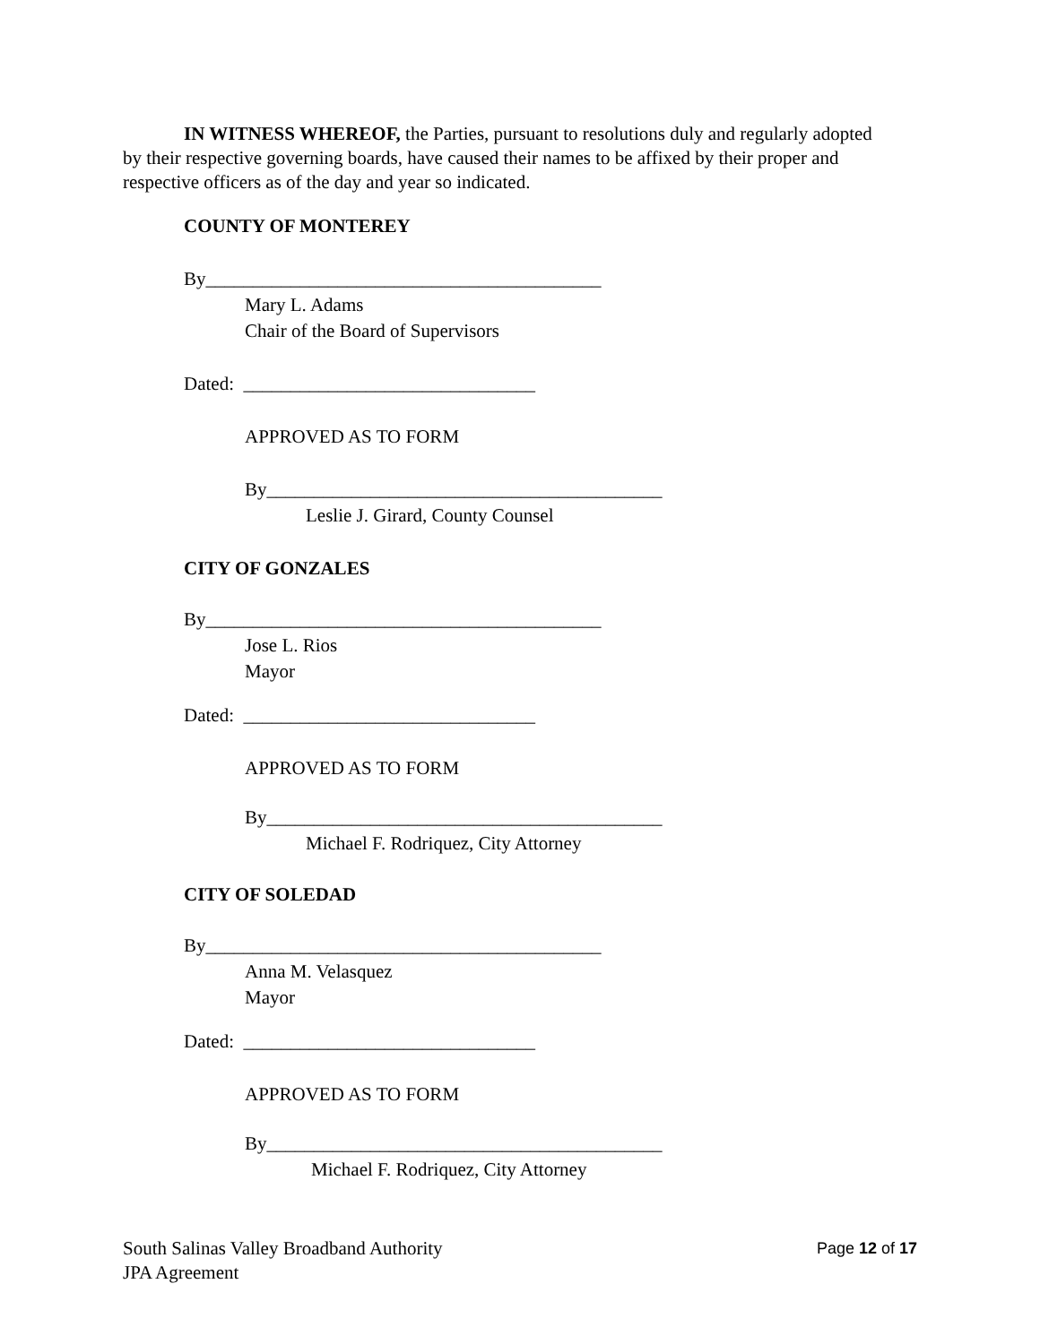IN WITNESS WHEREOF, the Parties, pursuant to resolutions duly and regularly adopted by their respective governing boards, have caused their names to be affixed by their proper and respective officers as of the day and year so indicated.
COUNTY OF MONTEREY
By__________________________________________
Mary L. Adams
Chair of the Board of Supervisors
Dated: _______________________________
APPROVED AS TO FORM
By__________________________________________
Leslie J. Girard, County Counsel
CITY OF GONZALES
By__________________________________________
Jose L. Rios
Mayor
Dated: _______________________________
APPROVED AS TO FORM
By__________________________________________
Michael F. Rodriquez, City Attorney
CITY OF SOLEDAD
By__________________________________________
Anna M. Velasquez
Mayor
Dated: _______________________________
APPROVED AS TO FORM
By__________________________________________
Michael F. Rodriquez, City Attorney
South Salinas Valley Broadband Authority
JPA Agreement
Page 12 of 17